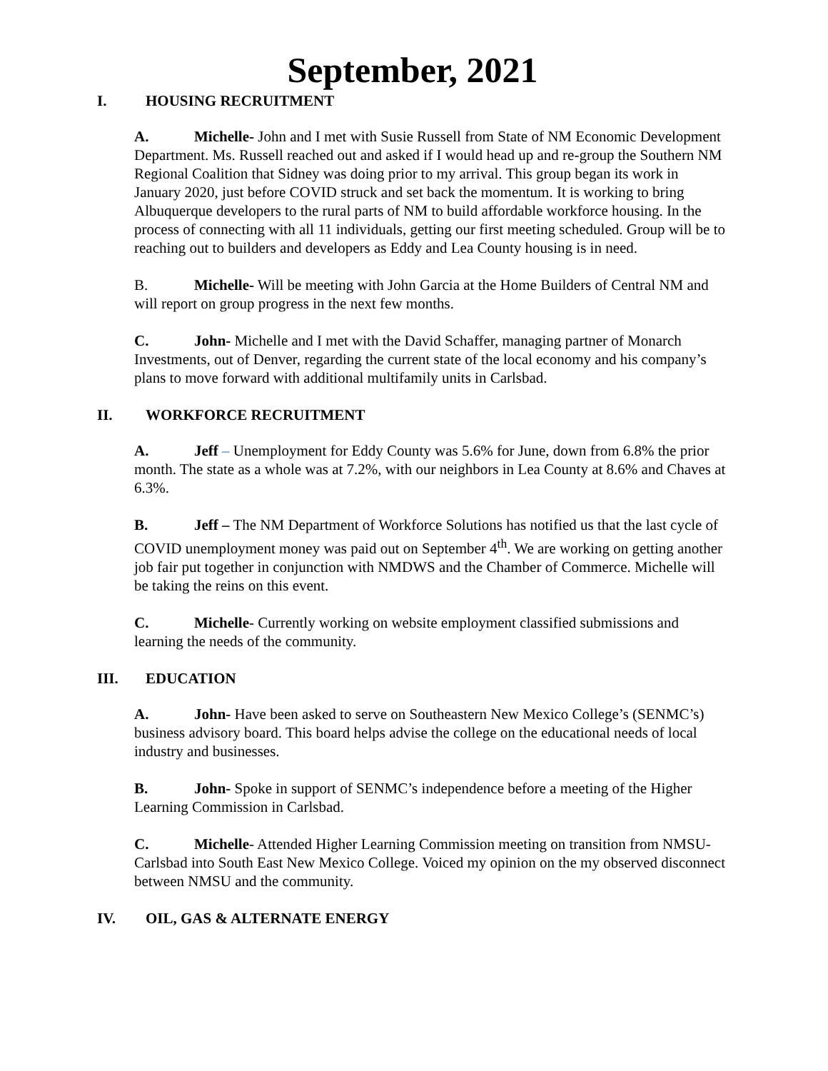September, 2021
I. HOUSING RECRUITMENT
A. Michelle- John and I met with Susie Russell from State of NM Economic Development Department. Ms. Russell reached out and asked if I would head up and re-group the Southern NM Regional Coalition that Sidney was doing prior to my arrival. This group began its work in January 2020, just before COVID struck and set back the momentum. It is working to bring Albuquerque developers to the rural parts of NM to build affordable workforce housing. In the process of connecting with all 11 individuals, getting our first meeting scheduled. Group will be to reaching out to builders and developers as Eddy and Lea County housing is in need.
B. Michelle- Will be meeting with John Garcia at the Home Builders of Central NM and will report on group progress in the next few months.
C. John- Michelle and I met with the David Schaffer, managing partner of Monarch Investments, out of Denver, regarding the current state of the local economy and his company’s plans to move forward with additional multifamily units in Carlsbad.
II. WORKFORCE RECRUITMENT
A. Jeff – Unemployment for Eddy County was 5.6% for June, down from 6.8% the prior month. The state as a whole was at 7.2%, with our neighbors in Lea County at 8.6% and Chaves at 6.3%.
B. Jeff – The NM Department of Workforce Solutions has notified us that the last cycle of COVID unemployment money was paid out on September 4<sup>th</sup>. We are working on getting another job fair put together in conjunction with NMDWS and the Chamber of Commerce. Michelle will be taking the reins on this event.
C. Michelle- Currently working on website employment classified submissions and learning the needs of the community.
III. EDUCATION
A. John- Have been asked to serve on Southeastern New Mexico College’s (SENMC’s) business advisory board. This board helps advise the college on the educational needs of local industry and businesses.
B. John- Spoke in support of SENMC’s independence before a meeting of the Higher Learning Commission in Carlsbad.
C. Michelle- Attended Higher Learning Commission meeting on transition from NMSU-Carlsbad into South East New Mexico College. Voiced my opinion on the my observed disconnect between NMSU and the community.
IV. OIL, GAS & ALTERNATE ENERGY